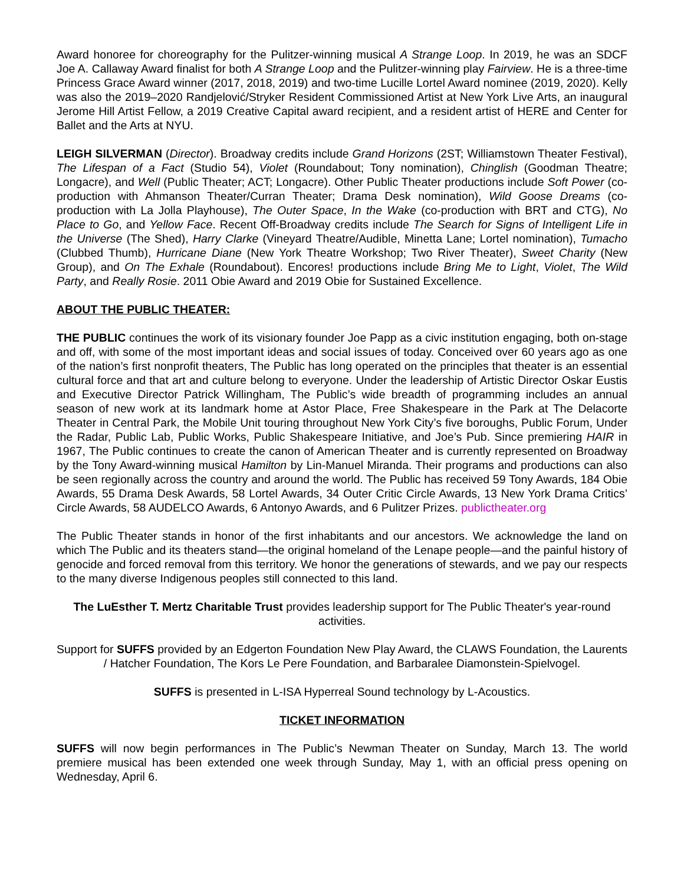Award honoree for choreography for the Pulitzer-winning musical A Strange Loop. In 2019, he was an SDCF Joe A. Callaway Award finalist for both A Strange Loop and the Pulitzer-winning play Fairview. He is a three-time Princess Grace Award winner (2017, 2018, 2019) and two-time Lucille Lortel Award nominee (2019, 2020). Kelly was also the 2019–2020 Randjelović/Stryker Resident Commissioned Artist at New York Live Arts, an inaugural Jerome Hill Artist Fellow, a 2019 Creative Capital award recipient, and a resident artist of HERE and Center for Ballet and the Arts at NYU.
LEIGH SILVERMAN (Director). Broadway credits include Grand Horizons (2ST; Williamstown Theater Festival), The Lifespan of a Fact (Studio 54), Violet (Roundabout; Tony nomination), Chinglish (Goodman Theatre; Longacre), and Well (Public Theater; ACT; Longacre). Other Public Theater productions include Soft Power (co-production with Ahmanson Theater/Curran Theater; Drama Desk nomination), Wild Goose Dreams (co-production with La Jolla Playhouse), The Outer Space, In the Wake (co-production with BRT and CTG), No Place to Go, and Yellow Face. Recent Off-Broadway credits include The Search for Signs of Intelligent Life in the Universe (The Shed), Harry Clarke (Vineyard Theatre/Audible, Minetta Lane; Lortel nomination), Tumacho (Clubbed Thumb), Hurricane Diane (New York Theatre Workshop; Two River Theater), Sweet Charity (New Group), and On The Exhale (Roundabout). Encores! productions include Bring Me to Light, Violet, The Wild Party, and Really Rosie. 2011 Obie Award and 2019 Obie for Sustained Excellence.
ABOUT THE PUBLIC THEATER:
THE PUBLIC continues the work of its visionary founder Joe Papp as a civic institution engaging, both on-stage and off, with some of the most important ideas and social issues of today. Conceived over 60 years ago as one of the nation’s first nonprofit theaters, The Public has long operated on the principles that theater is an essential cultural force and that art and culture belong to everyone. Under the leadership of Artistic Director Oskar Eustis and Executive Director Patrick Willingham, The Public’s wide breadth of programming includes an annual season of new work at its landmark home at Astor Place, Free Shakespeare in the Park at The Delacorte Theater in Central Park, the Mobile Unit touring throughout New York City’s five boroughs, Public Forum, Under the Radar, Public Lab, Public Works, Public Shakespeare Initiative, and Joe’s Pub. Since premiering HAIR in 1967, The Public continues to create the canon of American Theater and is currently represented on Broadway by the Tony Award-winning musical Hamilton by Lin-Manuel Miranda. Their programs and productions can also be seen regionally across the country and around the world. The Public has received 59 Tony Awards, 184 Obie Awards, 55 Drama Desk Awards, 58 Lortel Awards, 34 Outer Critic Circle Awards, 13 New York Drama Critics’ Circle Awards, 58 AUDELCO Awards, 6 Antonyo Awards, and 6 Pulitzer Prizes. publictheater.org
The Public Theater stands in honor of the first inhabitants and our ancestors. We acknowledge the land on which The Public and its theaters stand—the original homeland of the Lenape people—and the painful history of genocide and forced removal from this territory. We honor the generations of stewards, and we pay our respects to the many diverse Indigenous peoples still connected to this land.
The LuEsther T. Mertz Charitable Trust provides leadership support for The Public Theater's year-round activities.
Support for SUFFS provided by an Edgerton Foundation New Play Award, the CLAWS Foundation, the Laurents / Hatcher Foundation, The Kors Le Pere Foundation, and Barbaralee Diamonstein-Spielvogel.
SUFFS is presented in L-ISA Hyperreal Sound technology by L-Acoustics.
TICKET INFORMATION
SUFFS will now begin performances in The Public’s Newman Theater on Sunday, March 13. The world premiere musical has been extended one week through Sunday, May 1, with an official press opening on Wednesday, April 6.